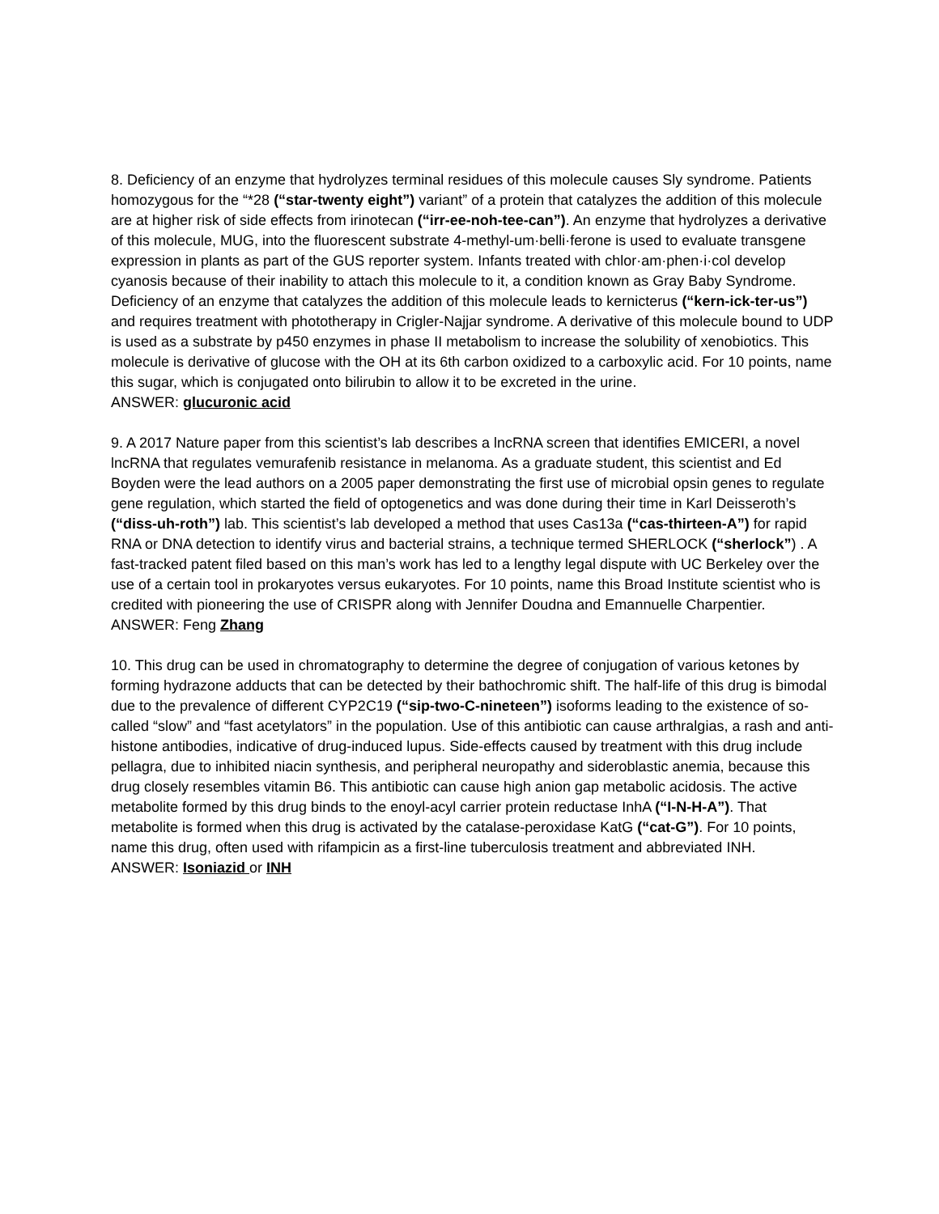8. Deficiency of an enzyme that hydrolyzes terminal residues of this molecule causes Sly syndrome. Patients homozygous for the “*28 (“star-twenty eight”) variant” of a protein that catalyzes the addition of this molecule are at higher risk of side effects from irinotecan (“irr-ee-noh-tee-can”). An enzyme that hydrolyzes a derivative of this molecule, MUG, into the fluorescent substrate 4-methyl-um·belli·ferone is used to evaluate transgene expression in plants as part of the GUS reporter system. Infants treated with chlor·am·phen·i·col develop cyanosis because of their inability to attach this molecule to it, a condition known as Gray Baby Syndrome. Deficiency of an enzyme that catalyzes the addition of this molecule leads to kernicterus (“kern-ick-ter-us”) and requires treatment with phototherapy in Crigler-Najjar syndrome. A derivative of this molecule bound to UDP is used as a substrate by p450 enzymes in phase II metabolism to increase the solubility of xenobiotics. This molecule is derivative of glucose with the OH at its 6th carbon oxidized to a carboxylic acid. For 10 points, name this sugar, which is conjugated onto bilirubin to allow it to be excreted in the urine.
ANSWER: glucuronic acid
9. A 2017 Nature paper from this scientist’s lab describes a lncRNA screen that identifies EMICERI, a novel lncRNA that regulates vemurafenib resistance in melanoma. As a graduate student, this scientist and Ed Boyden were the lead authors on a 2005 paper demonstrating the first use of microbial opsin genes to regulate gene regulation, which started the field of optogenetics and was done during their time in Karl Deisseroth’s (“diss-uh-roth”) lab. This scientist’s lab developed a method that uses Cas13a (“cas-thirteen-A”) for rapid RNA or DNA detection to identify virus and bacterial strains, a technique termed SHERLOCK (“sherlock”) . A fast-tracked patent filed based on this man’s work has led to a lengthy legal dispute with UC Berkeley over the use of a certain tool in prokaryotes versus eukaryotes. For 10 points, name this Broad Institute scientist who is credited with pioneering the use of CRISPR along with Jennifer Doudna and Emannuelle Charpentier.
ANSWER: Feng Zhang
10. This drug can be used in chromatography to determine the degree of conjugation of various ketones by forming hydrazone adducts that can be detected by their bathochromic shift. The half-life of this drug is bimodal due to the prevalence of different CYP2C19 (“sip-two-C-nineteen”) isoforms leading to the existence of so-called “slow” and “fast acetylators” in the population. Use of this antibiotic can cause arthralgias, a rash and anti-histone antibodies, indicative of drug-induced lupus. Side-effects caused by treatment with this drug include pellagra, due to inhibited niacin synthesis, and peripheral neuropathy and sideroblastic anemia, because this drug closely resembles vitamin B6. This antibiotic can cause high anion gap metabolic acidosis. The active metabolite formed by this drug binds to the enoyl-acyl carrier protein reductase InhA (“I-N-H-A”). That metabolite is formed when this drug is activated by the catalase-peroxidase KatG (“cat-G”). For 10 points, name this drug, often used with rifampicin as a first-line tuberculosis treatment and abbreviated INH.
ANSWER: Isoniazid or INH